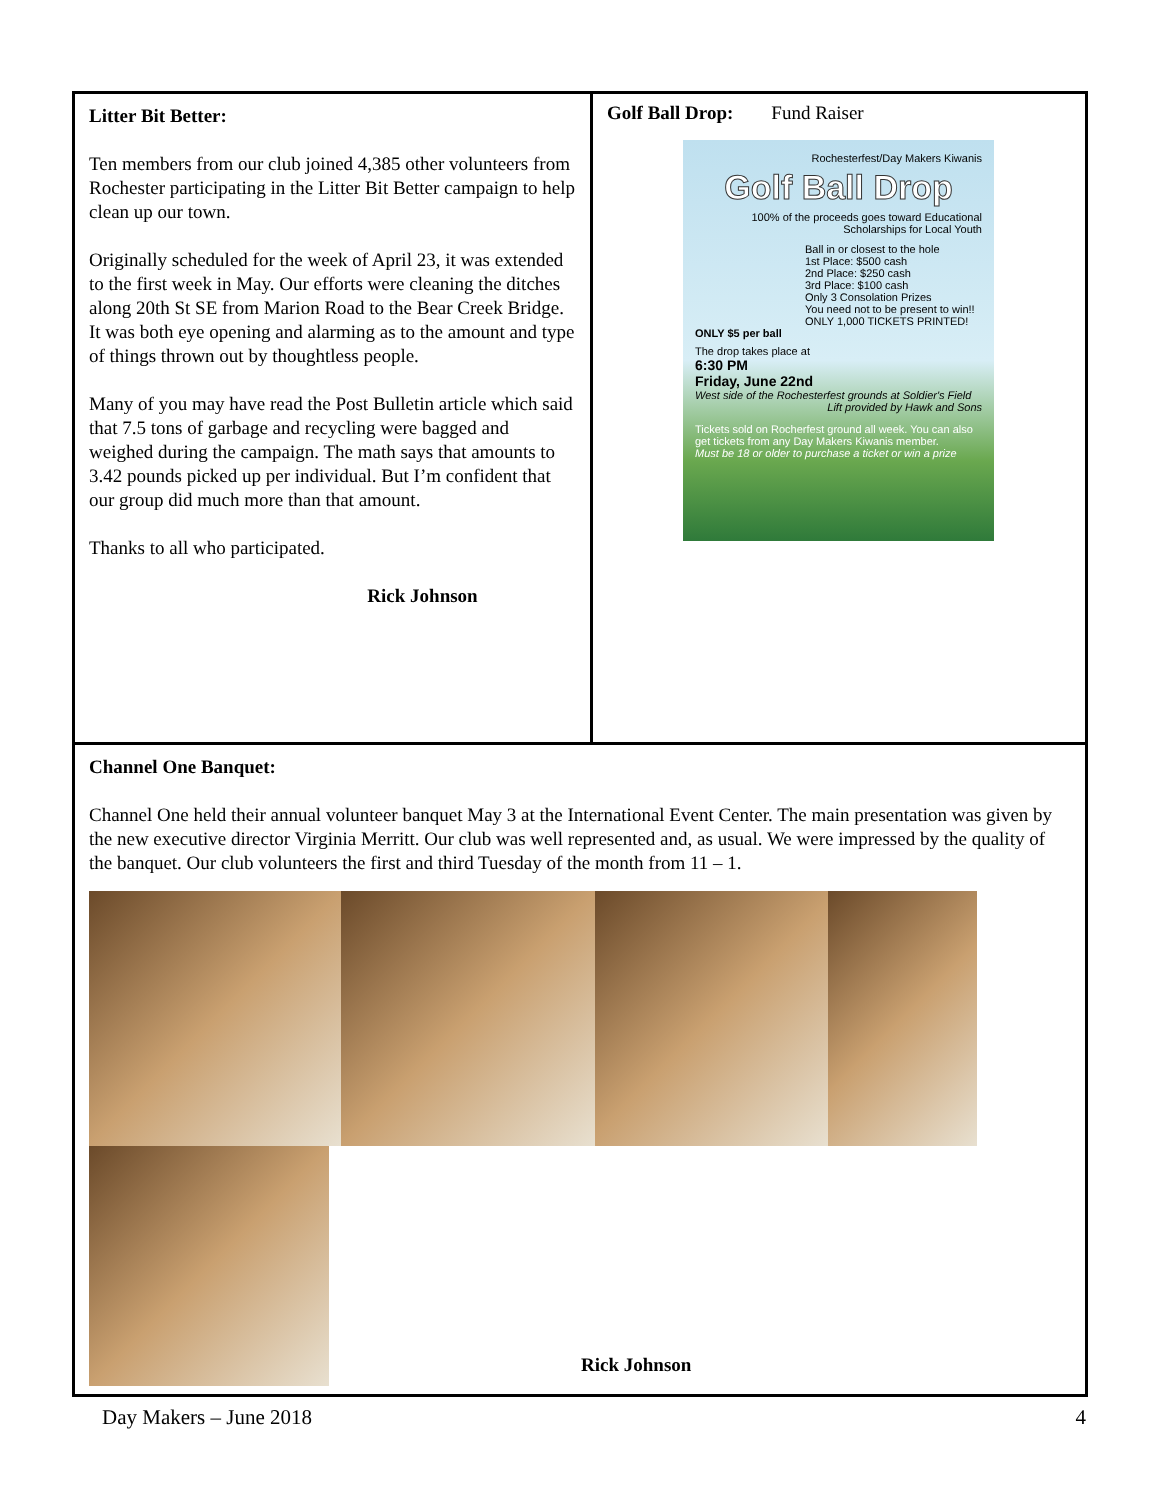Litter Bit Better:
Ten members from our club joined 4,385 other volunteers from Rochester participating in the Litter Bit Better campaign to help clean up our town.
Originally scheduled for the week of April 23, it was extended to the first week in May. Our efforts were cleaning the ditches along 20th St SE from Marion Road to the Bear Creek Bridge. It was both eye opening and alarming as to the amount and type of things thrown out by thoughtless people.
Many of you may have read the Post Bulletin article which said that 7.5 tons of garbage and recycling were bagged and weighed during the campaign. The math says that amounts to 3.42 pounds picked up per individual. But I’m confident that our group did much more than that amount.
Thanks to all who participated.
Rick Johnson
Golf Ball Drop: Fund Raiser
Rochesterfest/Day Makers Kiwanis
Golf Ball Drop
100% of the proceeds goes toward Educational Scholarships for Local Youth
Ball in or closest to the hole
1st Place: $500 cash
2nd Place: $250 cash
3rd Place: $100 cash
Only 3 Consolation Prizes
You need not to be present to win!!
ONLY 1,000 TICKETS PRINTED!
ONLY $5 per ball
The drop takes place at
6:30 PM
Friday, June 22nd
West side of the Rochesterfest grounds at Soldier's Field
Lift provided by Hawk and Sons
Tickets sold on Rocherfest ground all week. You can also get tickets from any Day Makers Kiwanis member.
Must be 18 or older to purchase a ticket or win a prize
Channel One Banquet:
Channel One held their annual volunteer banquet May 3 at the International Event Center. The main presentation was given by the new executive director Virginia Merritt. Our club was well represented and, as usual. We were impressed by the quality of the banquet. Our club volunteers the first and third Tuesday of the month from 11 – 1.
Rick Johnson
Day Makers – June 2018 4